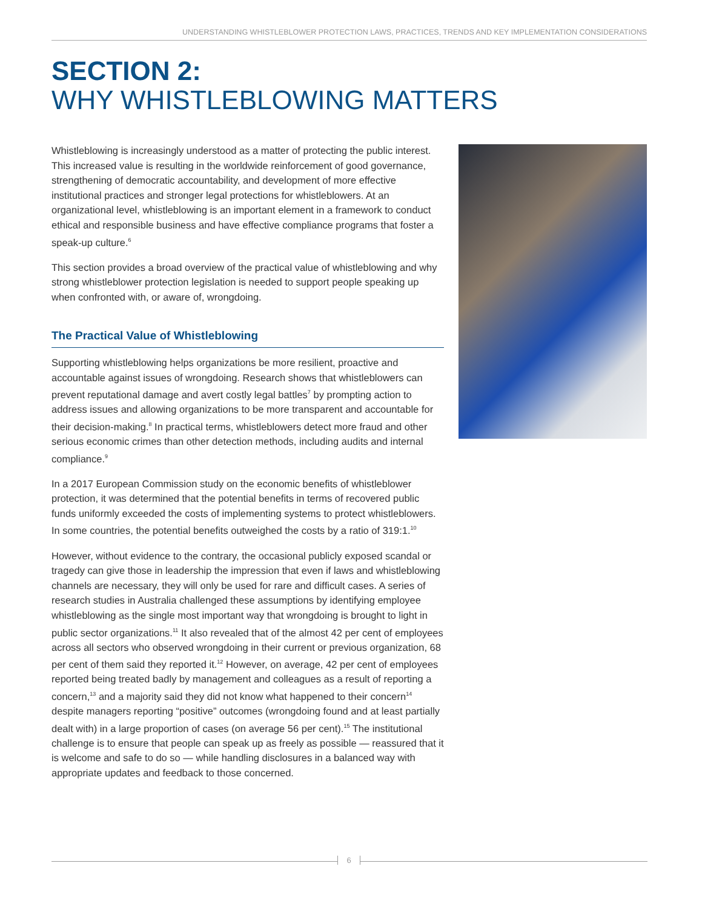UNDERSTANDING WHISTLEBLOWER PROTECTION LAWS, PRACTICES, TRENDS AND KEY IMPLEMENTATION CONSIDERATIONS
SECTION 2:
WHY WHISTLEBLOWING MATTERS
Whistleblowing is increasingly understood as a matter of protecting the public interest. This increased value is resulting in the worldwide reinforcement of good governance, strengthening of democratic accountability, and development of more effective institutional practices and stronger legal protections for whistleblowers. At an organizational level, whistleblowing is an important element in a framework to conduct ethical and responsible business and have effective compliance programs that foster a speak-up culture.<sup>6</sup>
This section provides a broad overview of the practical value of whistleblowing and why strong whistleblower protection legislation is needed to support people speaking up when confronted with, or aware of, wrongdoing.
The Practical Value of Whistleblowing
Supporting whistleblowing helps organizations be more resilient, proactive and accountable against issues of wrongdoing. Research shows that whistleblowers can prevent reputational damage and avert costly legal battles<sup>7</sup> by prompting action to address issues and allowing organizations to be more transparent and accountable for their decision-making.<sup>8</sup> In practical terms, whistleblowers detect more fraud and other serious economic crimes than other detection methods, including audits and internal compliance.<sup>9</sup>
In a 2017 European Commission study on the economic benefits of whistleblower protection, it was determined that the potential benefits in terms of recovered public funds uniformly exceeded the costs of implementing systems to protect whistleblowers. In some countries, the potential benefits outweighed the costs by a ratio of 319:1.<sup>10</sup>
However, without evidence to the contrary, the occasional publicly exposed scandal or tragedy can give those in leadership the impression that even if laws and whistleblowing channels are necessary, they will only be used for rare and difficult cases. A series of research studies in Australia challenged these assumptions by identifying employee whistleblowing as the single most important way that wrongdoing is brought to light in public sector organizations.<sup>11</sup> It also revealed that of the almost 42 per cent of employees across all sectors who observed wrongdoing in their current or previous organization, 68 per cent of them said they reported it.<sup>12</sup> However, on average, 42 per cent of employees reported being treated badly by management and colleagues as a result of reporting a concern,<sup>13</sup> and a majority said they did not know what happened to their concern<sup>14</sup> despite managers reporting “positive” outcomes (wrongdoing found and at least partially dealt with) in a large proportion of cases (on average 56 per cent).<sup>15</sup> The institutional challenge is to ensure that people can speak up as freely as possible — reassured that it is welcome and safe to do so — while handling disclosures in a balanced way with appropriate updates and feedback to those concerned.
6